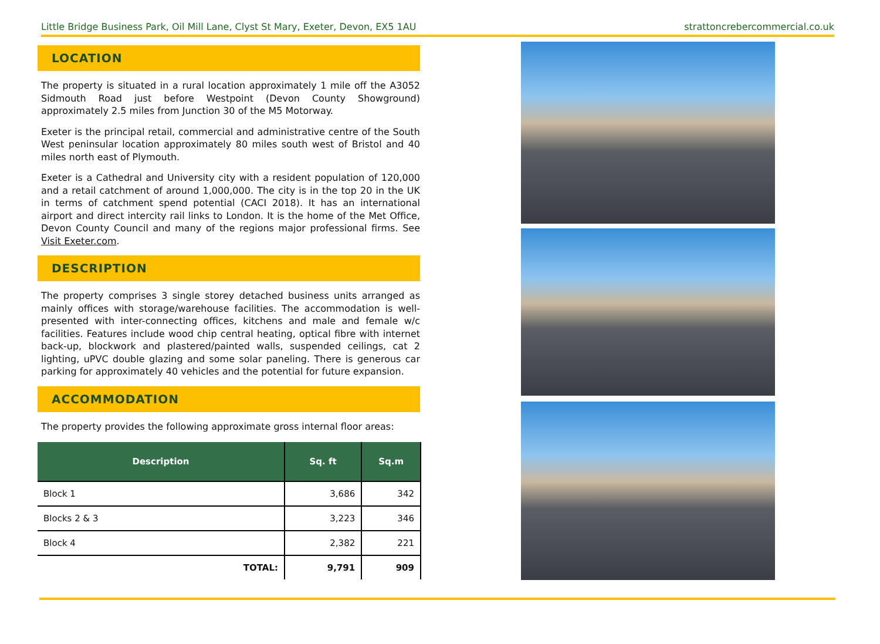Little Bridge Business Park, Oil Mill Lane, Clyst St Mary, Exeter, Devon, EX5 1AU strattoncrebercommercial.co.uk
LOCATION
The property is situated in a rural location approximately 1 mile off the A3052 Sidmouth Road just before Westpoint (Devon County Showground) approximately 2.5 miles from Junction 30 of the M5 Motorway.
Exeter is the principal retail, commercial and administrative centre of the South West peninsular location approximately 80 miles south west of Bristol and 40 miles north east of Plymouth.
Exeter is a Cathedral and University city with a resident population of 120,000 and a retail catchment of around 1,000,000. The city is in the top 20 in the UK in terms of catchment spend potential (CACI 2018). It has an international airport and direct intercity rail links to London. It is the home of the Met Office, Devon County Council and many of the regions major professional firms. See Visit Exeter.com.
DESCRIPTION
The property comprises 3 single storey detached business units arranged as mainly offices with storage/warehouse facilities. The accommodation is well-presented with inter-connecting offices, kitchens and male and female w/c facilities. Features include wood chip central heating, optical fibre with internet back-up, blockwork and plastered/painted walls, suspended ceilings, cat 2 lighting, uPVC double glazing and some solar paneling. There is generous car parking for approximately 40 vehicles and the potential for future expansion.
ACCOMMODATION
The property provides the following approximate gross internal floor areas:
| Description | Sq. ft | Sq.m |
| --- | --- | --- |
| Block 1 | 3,686 | 342 |
| Blocks 2 & 3 | 3,223 | 346 |
| Block 4 | 2,382 | 221 |
| TOTAL: | 9,791 | 909 |